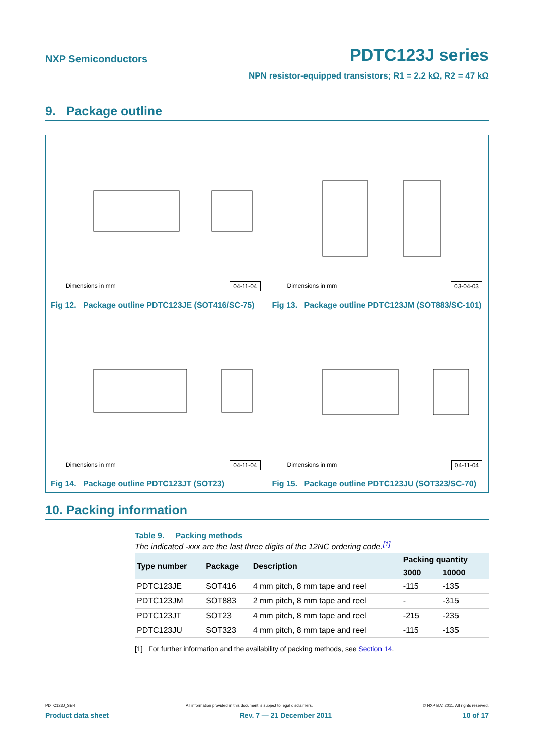NXP Semiconductors PDTC123J series
NPN resistor-equipped transistors; R1 = 2.2 kΩ, R2 = 47 kΩ
9. Package outline
Dimensions in mm 04-11-04
Fig 12. Package outline PDTC123JE (SOT416/SC-75)
Dimensions in mm 03-04-03
Fig 13. Package outline PDTC123JM (SOT883/SC-101)
Dimensions in mm 04-11-04
Fig 14. Package outline PDTC123JT (SOT23)
Dimensions in mm 04-11-04
Fig 15. Package outline PDTC123JU (SOT323/SC-70)
10. Packing information
Table 9. Packing methods
The indicated -xxx are the last three digits of the 12NC ordering code.<sup>[1]</sup>
| Type number | Package | Description | Packing quantity | |
| --- | --- | --- | --- | --- |
| | | | 3000 | 10000 |
| PDTC123JE | SOT416 | 4 mm pitch, 8 mm tape and reel | -115 | -135 |
| PDTC123JM | SOT883 | 2 mm pitch, 8 mm tape and reel | - | -315 |
| PDTC123JT | SOT23 | 4 mm pitch, 8 mm tape and reel | -215 | -235 |
| PDTC123JU | SOT323 | 4 mm pitch, 8 mm tape and reel | -115 | -135 |
[1] For further information and the availability of packing methods, see Section 14.
PDTC123J_SER All information provided in this document is subject to legal disclaimers. © NXP B.V. 2011. All rights reserved.
Product data sheet Rev. 7 — 21 December 2011 10 of 17